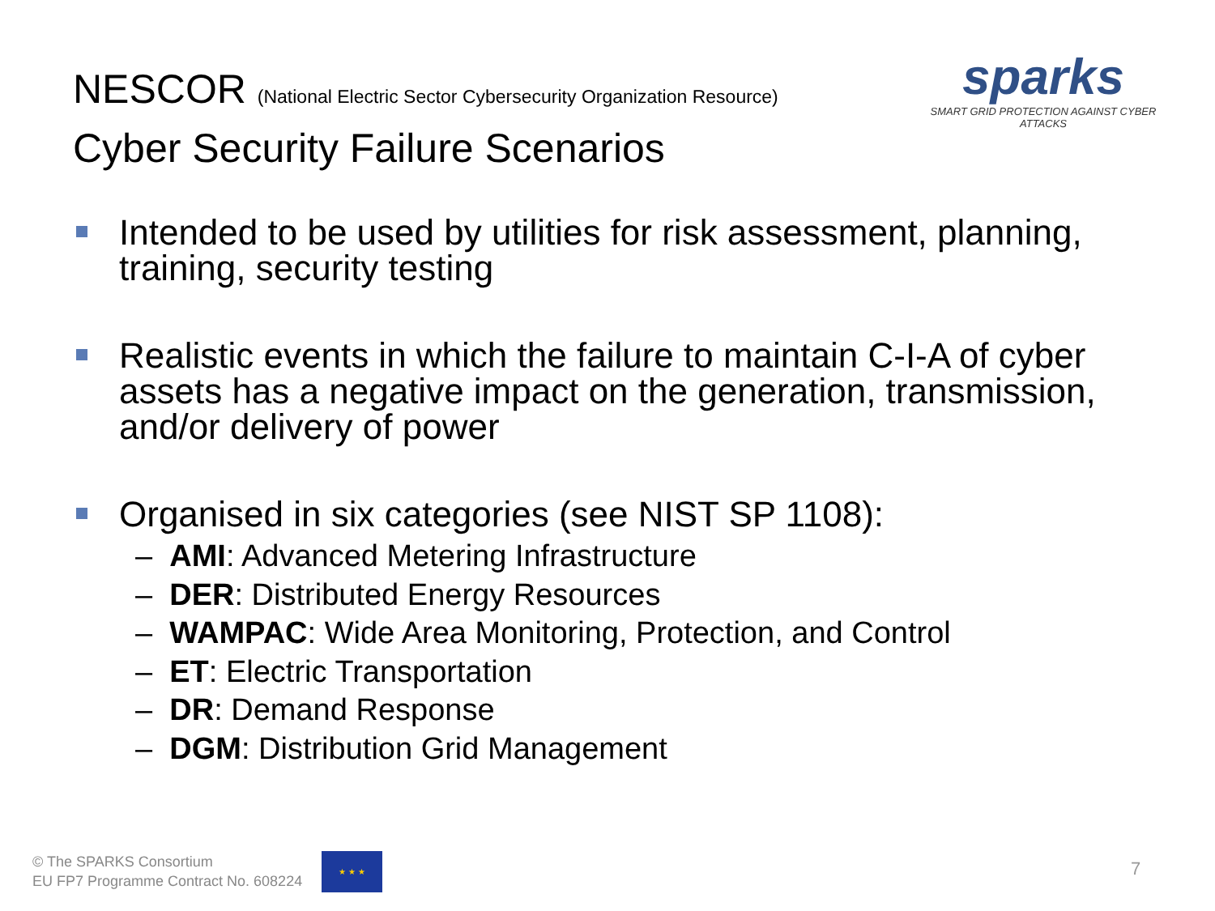NESCOR (National Electric Sector Cybersecurity Organization Resource)
Cyber Security Failure Scenarios
sparks
SMART GRID PROTECTION AGAINST CYBER ATTACKS
Intended to be used by utilities for risk assessment, planning, training, security testing
Realistic events in which the failure to maintain C-I-A of cyber assets has a negative impact on the generation, transmission, and/or delivery of power
Organised in six categories (see NIST SP 1108):
– AMI: Advanced Metering Infrastructure
– DER: Distributed Energy Resources
– WAMPAC: Wide Area Monitoring, Protection, and Control
– ET: Electric Transportation
– DR: Demand Response
– DGM: Distribution Grid Management
© The SPARKS Consortium
EU FP7 Programme Contract No. 608224
★ ★ ★
7